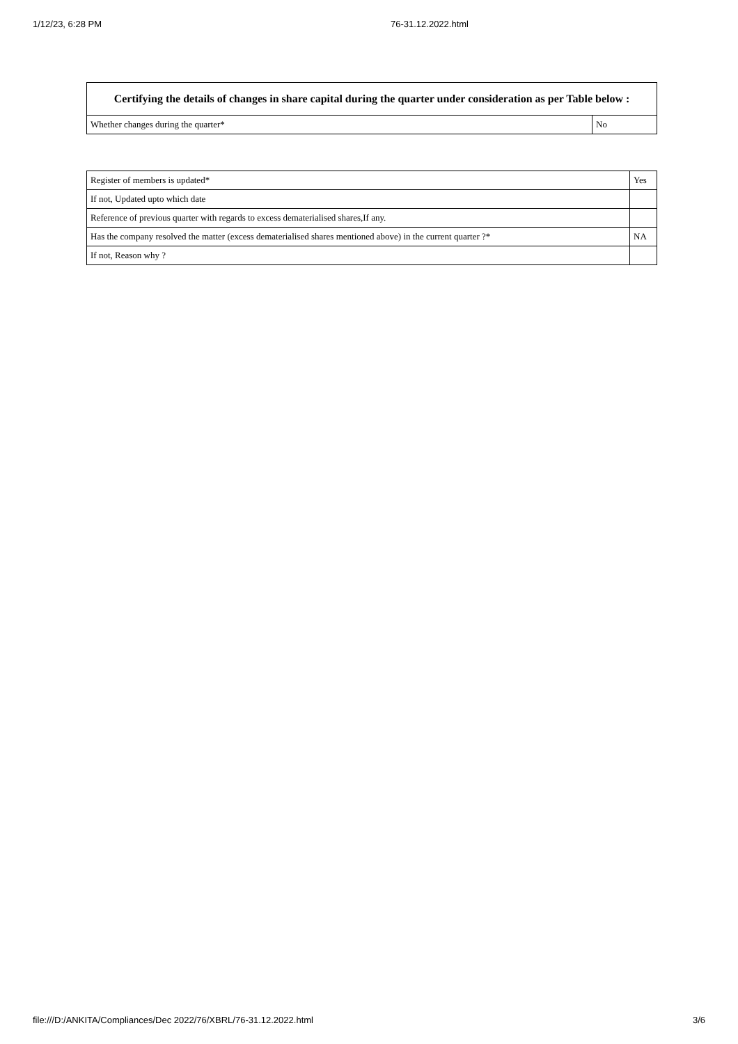1/12/23, 6:28 PM 76-31.12.2022.html
| Certifying the details of changes in share capital during the quarter under consideration as per Table below : | |
| --- | --- |
| Whether changes during the quarter* | No |
| Register of members is updated* | Yes |
| If not, Updated upto which date | |
| Reference of previous quarter with regards to excess dematerialised shares,If any. | |
| Has the company resolved the matter (excess dematerialised shares mentioned above) in the current quarter ?* | NA |
| If not, Reason why ? | |
file:///D:/ANKITA/Compliances/Dec 2022/76/XBRL/76-31.12.2022.html 3/6